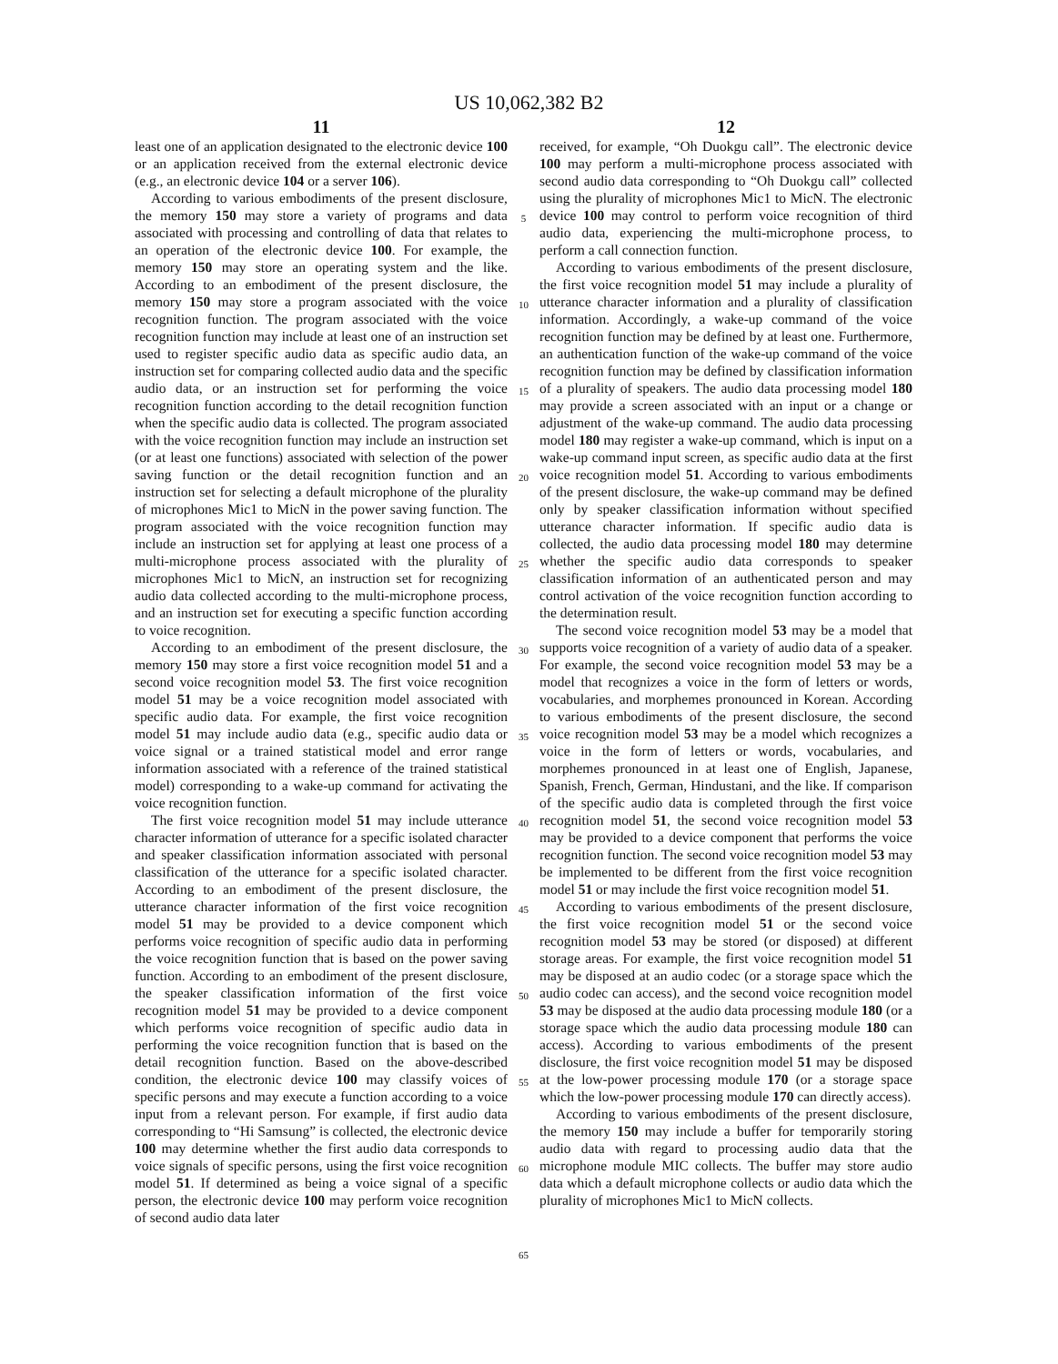US 10,062,382 B2
11
least one of an application designated to the electronic device 100 or an application received from the external electronic device (e.g., an electronic device 104 or a server 106).
According to various embodiments of the present disclosure, the memory 150 may store a variety of programs and data associated with processing and controlling of data that relates to an operation of the electronic device 100. For example, the memory 150 may store an operating system and the like. According to an embodiment of the present disclosure, the memory 150 may store a program associated with the voice recognition function. The program associated with the voice recognition function may include at least one of an instruction set used to register specific audio data as specific audio data, an instruction set for comparing collected audio data and the specific audio data, or an instruction set for performing the voice recognition function according to the detail recognition function when the specific audio data is collected. The program associated with the voice recognition function may include an instruction set (or at least one functions) associated with selection of the power saving function or the detail recognition function and an instruction set for selecting a default microphone of the plurality of microphones Mic1 to MicN in the power saving function. The program associated with the voice recognition function may include an instruction set for applying at least one process of a multi-microphone process associated with the plurality of microphones Mic1 to MicN, an instruction set for recognizing audio data collected according to the multi-microphone process, and an instruction set for executing a specific function according to voice recognition.
According to an embodiment of the present disclosure, the memory 150 may store a first voice recognition model 51 and a second voice recognition model 53. The first voice recognition model 51 may be a voice recognition model associated with specific audio data. For example, the first voice recognition model 51 may include audio data (e.g., specific audio data or voice signal or a trained statistical model and error range information associated with a reference of the trained statistical model) corresponding to a wake-up command for activating the voice recognition function.
The first voice recognition model 51 may include utterance character information of utterance for a specific isolated character and speaker classification information associated with personal classification of the utterance for a specific isolated character. According to an embodiment of the present disclosure, the utterance character information of the first voice recognition model 51 may be provided to a device component which performs voice recognition of specific audio data in performing the voice recognition function that is based on the power saving function. According to an embodiment of the present disclosure, the speaker classification information of the first voice recognition model 51 may be provided to a device component which performs voice recognition of specific audio data in performing the voice recognition function that is based on the detail recognition function. Based on the above-described condition, the electronic device 100 may classify voices of specific persons and may execute a function according to a voice input from a relevant person. For example, if first audio data corresponding to “Hi Samsung” is collected, the electronic device 100 may determine whether the first audio data corresponds to voice signals of specific persons, using the first voice recognition model 51. If determined as being a voice signal of a specific person, the electronic device 100 may perform voice recognition of second audio data later
5
10
15
20
25
30
35
40
45
50
55
60
65
12
received, for example, “Oh Duokgu call”. The electronic device 100 may perform a multi-microphone process associated with second audio data corresponding to “Oh Duokgu call” collected using the plurality of microphones Mic1 to MicN. The electronic device 100 may control to perform voice recognition of third audio data, experiencing the multi-microphone process, to perform a call connection function.
According to various embodiments of the present disclosure, the first voice recognition model 51 may include a plurality of utterance character information and a plurality of classification information. Accordingly, a wake-up command of the voice recognition function may be defined by at least one. Furthermore, an authentication function of the wake-up command of the voice recognition function may be defined by classification information of a plurality of speakers. The audio data processing model 180 may provide a screen associated with an input or a change or adjustment of the wake-up command. The audio data processing model 180 may register a wake-up command, which is input on a wake-up command input screen, as specific audio data at the first voice recognition model 51. According to various embodiments of the present disclosure, the wake-up command may be defined only by speaker classification information without specified utterance character information. If specific audio data is collected, the audio data processing model 180 may determine whether the specific audio data corresponds to speaker classification information of an authenticated person and may control activation of the voice recognition function according to the determination result.
The second voice recognition model 53 may be a model that supports voice recognition of a variety of audio data of a speaker. For example, the second voice recognition model 53 may be a model that recognizes a voice in the form of letters or words, vocabularies, and morphemes pronounced in Korean. According to various embodiments of the present disclosure, the second voice recognition model 53 may be a model which recognizes a voice in the form of letters or words, vocabularies, and morphemes pronounced in at least one of English, Japanese, Spanish, French, German, Hindustani, and the like. If comparison of the specific audio data is completed through the first voice recognition model 51, the second voice recognition model 53 may be provided to a device component that performs the voice recognition function. The second voice recognition model 53 may be implemented to be different from the first voice recognition model 51 or may include the first voice recognition model 51.
According to various embodiments of the present disclosure, the first voice recognition model 51 or the second voice recognition model 53 may be stored (or disposed) at different storage areas. For example, the first voice recognition model 51 may be disposed at an audio codec (or a storage space which the audio codec can access), and the second voice recognition model 53 may be disposed at the audio data processing module 180 (or a storage space which the audio data processing module 180 can access). According to various embodiments of the present disclosure, the first voice recognition model 51 may be disposed at the low-power processing module 170 (or a storage space which the low-power processing module 170 can directly access).
According to various embodiments of the present disclosure, the memory 150 may include a buffer for temporarily storing audio data with regard to processing audio data that the microphone module MIC collects. The buffer may store audio data which a default microphone collects or audio data which the plurality of microphones Mic1 to MicN collects.